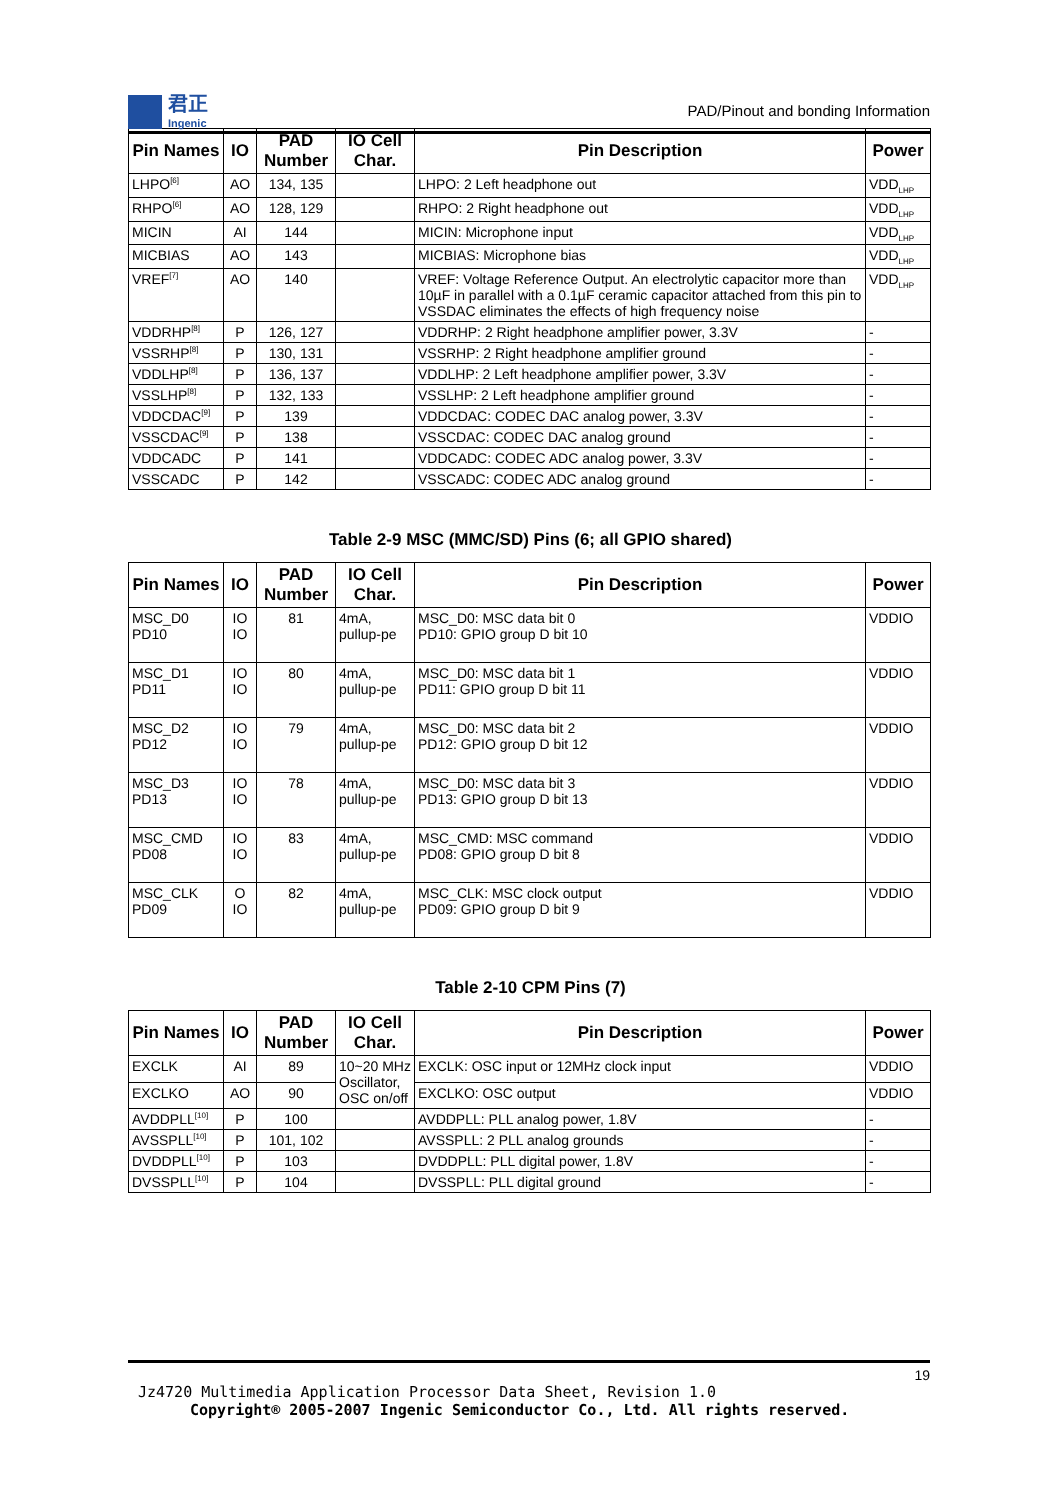君正
Ingenic
PAD/Pinout and bonding Information
| Pin Names | IO | PAD Number | IO Cell Char. | Pin Description | Power |
| --- | --- | --- | --- | --- | --- |
| LHPO<sup>[6]</sup> | AO | 134, 135 | | LHPO: 2 Left headphone out | VDD<sub>LHP</sub> |
| RHPO<sup>[6]</sup> | AO | 128, 129 | | RHPO: 2 Right headphone out | VDD<sub>LHP</sub> |
| MICIN | AI | 144 | | MICIN: Microphone input | VDD<sub>LHP</sub> |
| MICBIAS | AO | 143 | | MICBIAS: Microphone bias | VDD<sub>LHP</sub> |
| VREF<sup>[7]</sup> | AO | 140 | | VREF: Voltage Reference Output. An electrolytic capacitor more than 10µF in parallel with a 0.1µF ceramic capacitor attached from this pin to VSSDAC eliminates the effects of high frequency noise | VDD<sub>LHP</sub> |
| VDDRHP<sup>[8]</sup> | P | 126, 127 | | VDDRHP: 2 Right headphone amplifier power, 3.3V | - |
| VSSRHP<sup>[8]</sup> | P | 130, 131 | | VSSRHP: 2 Right headphone amplifier ground | - |
| VDDLHP<sup>[8]</sup> | P | 136, 137 | | VDDLHP: 2 Left headphone amplifier power, 3.3V | - |
| VSSLHP<sup>[8]</sup> | P | 132, 133 | | VSSLHP: 2 Left headphone amplifier ground | - |
| VDDCDAC<sup>[9]</sup> | P | 139 | | VDDCDAC: CODEC DAC analog power, 3.3V | - |
| VSSCDAC<sup>[9]</sup> | P | 138 | | VSSCDAC: CODEC DAC analog ground | - |
| VDDCADC | P | 141 | | VDDCADC: CODEC ADC analog power, 3.3V | - |
| VSSCADC | P | 142 | | VSSCADC: CODEC ADC analog ground | - |
Table 2-9 MSC (MMC/SD) Pins (6; all GPIO shared)
| Pin Names | IO | PAD Number | IO Cell Char. | Pin Description | Power |
| --- | --- | --- | --- | --- | --- |
| MSC_D0 PD10 | IO IO | 81 | 4mA, pullup-pe | MSC_D0: MSC data bit 0 PD10: GPIO group D bit 10 | VDDIO |
| MSC_D1 PD11 | IO IO | 80 | 4mA, pullup-pe | MSC_D0: MSC data bit 1 PD11: GPIO group D bit 11 | VDDIO |
| MSC_D2 PD12 | IO IO | 79 | 4mA, pullup-pe | MSC_D0: MSC data bit 2 PD12: GPIO group D bit 12 | VDDIO |
| MSC_D3 PD13 | IO IO | 78 | 4mA, pullup-pe | MSC_D0: MSC data bit 3 PD13: GPIO group D bit 13 | VDDIO |
| MSC_CMD PD08 | IO IO | 83 | 4mA, pullup-pe | MSC_CMD: MSC command PD08: GPIO group D bit 8 | VDDIO |
| MSC_CLK PD09 | O IO | 82 | 4mA, pullup-pe | MSC_CLK: MSC clock output PD09: GPIO group D bit 9 | VDDIO |
Table 2-10 CPM Pins (7)
| Pin Names | IO | PAD Number | IO Cell Char. | Pin Description | Power |
| --- | --- | --- | --- | --- | --- |
| EXCLK | AI | 89 | 10~20 MHz Oscillator, OSC on/off | EXCLK: OSC input or 12MHz clock input | VDDIO |
| EXCLKO | AO | 90 | | EXCLKO: OSC output | VDDIO |
| AVDDPLL<sup>[10]</sup> | P | 100 | | AVDDPLL: PLL analog power, 1.8V | - |
| AVSSPLL<sup>[10]</sup> | P | 101, 102 | | AVSSPLL: 2 PLL analog grounds | - |
| DVDDPLL<sup>[10]</sup> | P | 103 | | DVDDPLL: PLL digital power, 1.8V | - |
| DVSSPLL<sup>[10]</sup> | P | 104 | | DVSSPLL: PLL digital ground | - |
19
Jz4720 Multimedia Application Processor Data Sheet, Revision 1.0
Copyright® 2005-2007 Ingenic Semiconductor Co., Ltd. All rights reserved.